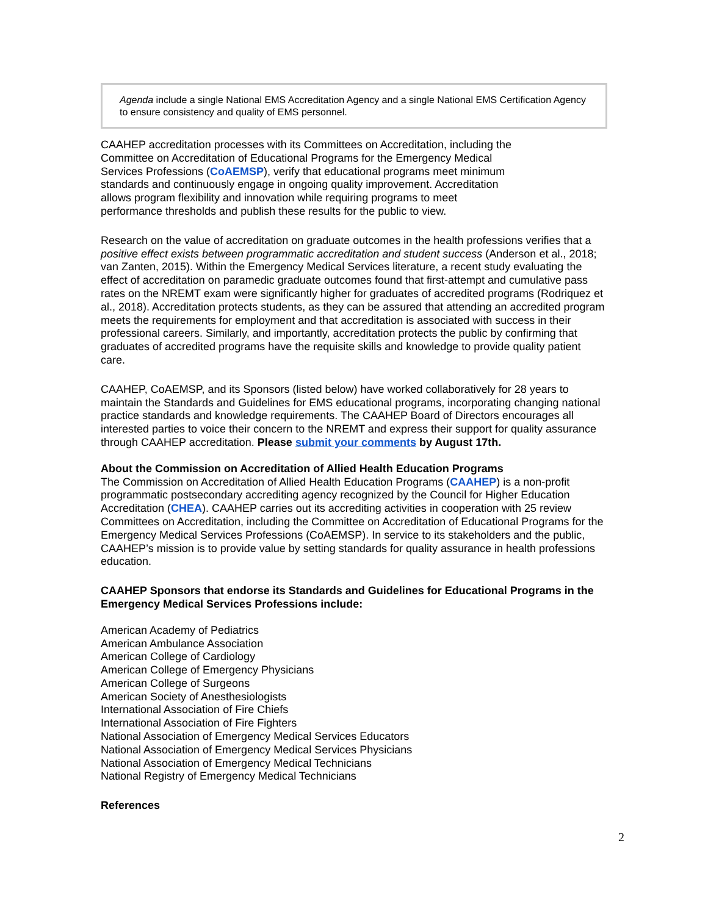Agenda include a single National EMS Accreditation Agency and a single National EMS Certification Agency to ensure consistency and quality of EMS personnel.
CAAHEP accreditation processes with its Committees on Accreditation, including the
Committee on Accreditation of Educational Programs for the Emergency Medical
Services Professions (CoAEMSP), verify that educational programs meet minimum
standards and continuously engage in ongoing quality improvement. Accreditation
allows program flexibility and innovation while requiring programs to meet
performance thresholds and publish these results for the public to view.
Research on the value of accreditation on graduate outcomes in the health professions verifies that a positive effect exists between programmatic accreditation and student success (Anderson et al., 2018; van Zanten, 2015). Within the Emergency Medical Services literature, a recent study evaluating the effect of accreditation on paramedic graduate outcomes found that first-attempt and cumulative pass rates on the NREMT exam were significantly higher for graduates of accredited programs (Rodriquez et al., 2018). Accreditation protects students, as they can be assured that attending an accredited program meets the requirements for employment and that accreditation is associated with success in their professional careers. Similarly, and importantly, accreditation protects the public by confirming that graduates of accredited programs have the requisite skills and knowledge to provide quality patient care.
CAAHEP, CoAEMSP, and its Sponsors (listed below) have worked collaboratively for 28 years to maintain the Standards and Guidelines for EMS educational programs, incorporating changing national practice standards and knowledge requirements. The CAAHEP Board of Directors encourages all interested parties to voice their concern to the NREMT and express their support for quality assurance through CAAHEP accreditation. Please submit your comments by August 17th.
About the Commission on Accreditation of Allied Health Education Programs
The Commission on Accreditation of Allied Health Education Programs (CAAHEP) is a non-profit programmatic postsecondary accrediting agency recognized by the Council for Higher Education Accreditation (CHEA). CAAHEP carries out its accrediting activities in cooperation with 25 review Committees on Accreditation, including the Committee on Accreditation of Educational Programs for the Emergency Medical Services Professions (CoAEMSP). In service to its stakeholders and the public, CAAHEP’s mission is to provide value by setting standards for quality assurance in health professions education.
CAAHEP Sponsors that endorse its Standards and Guidelines for Educational Programs in the Emergency Medical Services Professions include:
American Academy of Pediatrics
American Ambulance Association
American College of Cardiology
American College of Emergency Physicians
American College of Surgeons
American Society of Anesthesiologists
International Association of Fire Chiefs
International Association of Fire Fighters
National Association of Emergency Medical Services Educators
National Association of Emergency Medical Services Physicians
National Association of Emergency Medical Technicians
National Registry of Emergency Medical Technicians
References
2